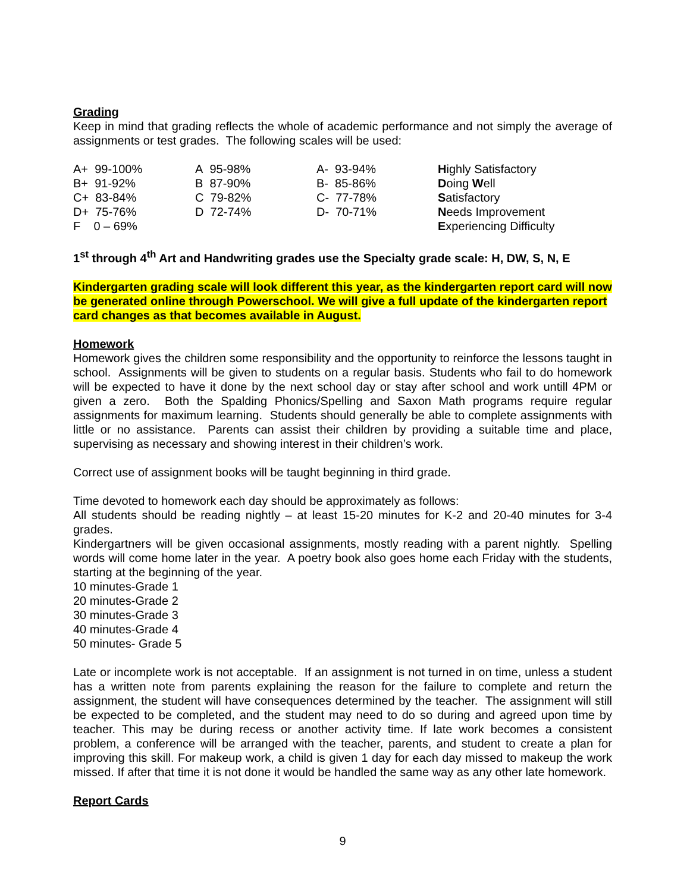Grading
Keep in mind that grading reflects the whole of academic performance and not simply the average of assignments or test grades. The following scales will be used:
| A+ 99-100% | A 95-98% | A- 93-94% | H ighly Satisfactory |
| B+ 91-92% | B 87-90% | B- 85-86% | D oing W ell |
| C+ 83-84% | C 79-82% | C- 77-78% | S atisfactory |
| D+ 75-76% | D 72-74% | D- 70-71% | N eeds Improvement |
| F 0 – 69% | | | E xperiencing Difficulty |
1<sup>st</sup> through 4<sup>th</sup> Art and Handwriting grades use the Specialty grade scale: H, DW, S, N, E
Kindergarten grading scale will look different this year, as the kindergarten report card will now be generated online through Powerschool. We will give a full update of the kindergarten report card changes as that becomes available in August.
Homework
Homework gives the children some responsibility and the opportunity to reinforce the lessons taught in school. Assignments will be given to students on a regular basis. Students who fail to do homework will be expected to have it done by the next school day or stay after school and work untill 4PM or given a zero. Both the Spalding Phonics/Spelling and Saxon Math programs require regular assignments for maximum learning. Students should generally be able to complete assignments with little or no assistance. Parents can assist their children by providing a suitable time and place, supervising as necessary and showing interest in their children’s work.
Correct use of assignment books will be taught beginning in third grade.
Time devoted to homework each day should be approximately as follows:
All students should be reading nightly – at least 15-20 minutes for K-2 and 20-40 minutes for 3-4 grades.
Kindergartners will be given occasional assignments, mostly reading with a parent nightly. Spelling words will come home later in the year. A poetry book also goes home each Friday with the students, starting at the beginning of the year.
10 minutes-Grade 1
20 minutes-Grade 2
30 minutes-Grade 3
40 minutes-Grade 4
50 minutes- Grade 5
Late or incomplete work is not acceptable. If an assignment is not turned in on time, unless a student has a written note from parents explaining the reason for the failure to complete and return the assignment, the student will have consequences determined by the teacher. The assignment will still be expected to be completed, and the student may need to do so during and agreed upon time by teacher. This may be during recess or another activity time. If late work becomes a consistent problem, a conference will be arranged with the teacher, parents, and student to create a plan for improving this skill. For makeup work, a child is given 1 day for each day missed to makeup the work missed. If after that time it is not done it would be handled the same way as any other late homework.
Report Cards
9